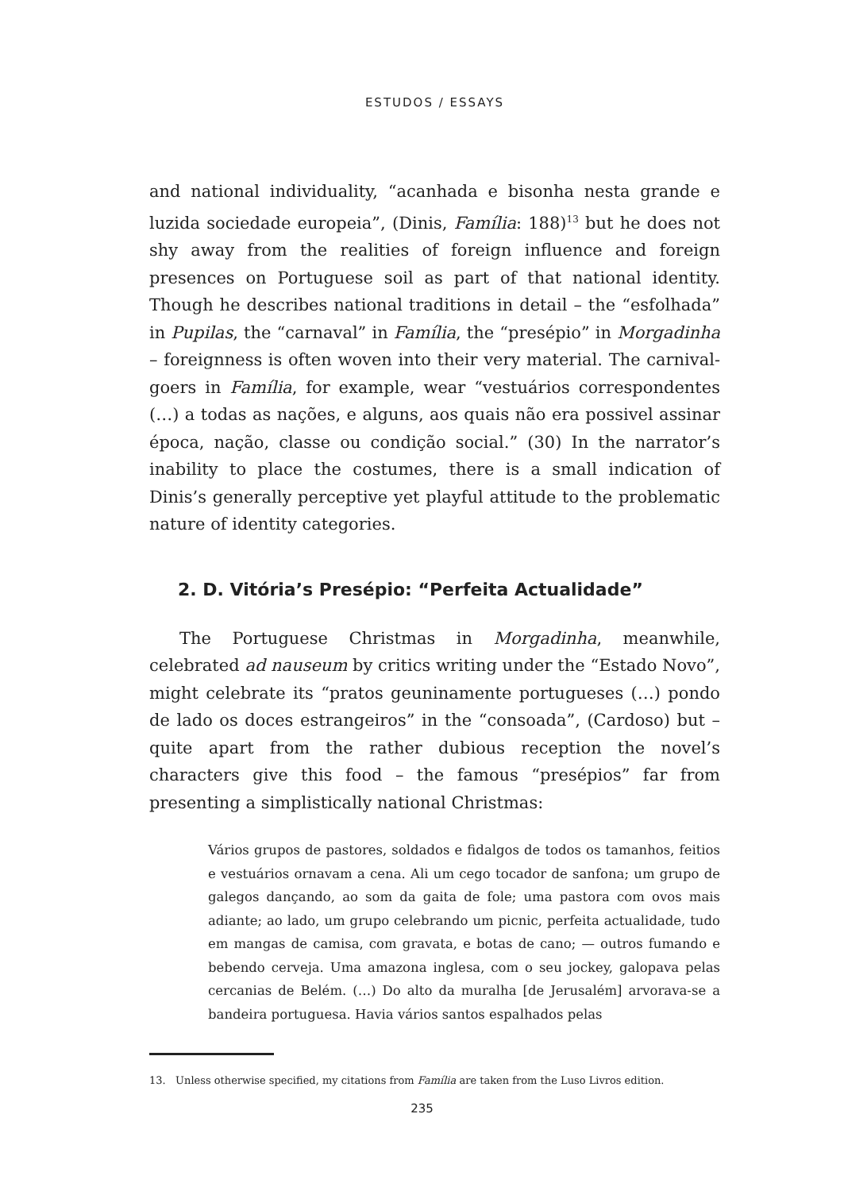ESTUDOS / ESSAYS
and national individuality, “acanhada e bisonha nesta grande e luzida sociedade europeia”, (Dinis, Família: 188)<sup>13</sup> but he does not shy away from the realities of foreign influence and foreign presences on Portuguese soil as part of that national identity. Though he describes national traditions in detail – the “esfolhada” in Pupilas, the “carnaval” in Família, the “presépio” in Morgadinha – foreignness is often woven into their very material. The carnival-goers in Família, for example, wear “vestuários correspondentes (…) a todas as nações, e alguns, aos quais não era possivel assinar época, nação, classe ou condição social.” (30) In the narrator’s inability to place the costumes, there is a small indication of Dinis’s generally perceptive yet playful attitude to the problematic nature of identity categories.
2. D. Vitória’s Presépio: “Perfeita Actualidade”
The Portuguese Christmas in Morgadinha, meanwhile, celebrated ad nauseum by critics writing under the “Estado Novo”, might celebrate its “pratos geuninamente portugueses (…) pondo de lado os doces estrangeiros” in the “consoada”, (Cardoso) but – quite apart from the rather dubious reception the novel’s characters give this food – the famous “presépios” far from presenting a simplistically national Christmas:
Vários grupos de pastores, soldados e fidalgos de todos os tamanhos, feitios e vestuários ornavam a cena. Ali um cego tocador de sanfona; um grupo de galegos dançando, ao som da gaita de fole; uma pastora com ovos mais adiante; ao lado, um grupo celebrando um picnic, perfeita actualidade, tudo em mangas de camisa, com gravata, e botas de cano; — outros fumando e bebendo cerveja. Uma amazona inglesa, com o seu jockey, galopava pelas cercanias de Belém. (…) Do alto da muralha [de Jerusalém] arvorava-se a bandeira portuguesa. Havia vários santos espalhados pelas
13. Unless otherwise specified, my citations from Família are taken from the Luso Livros edition.
235